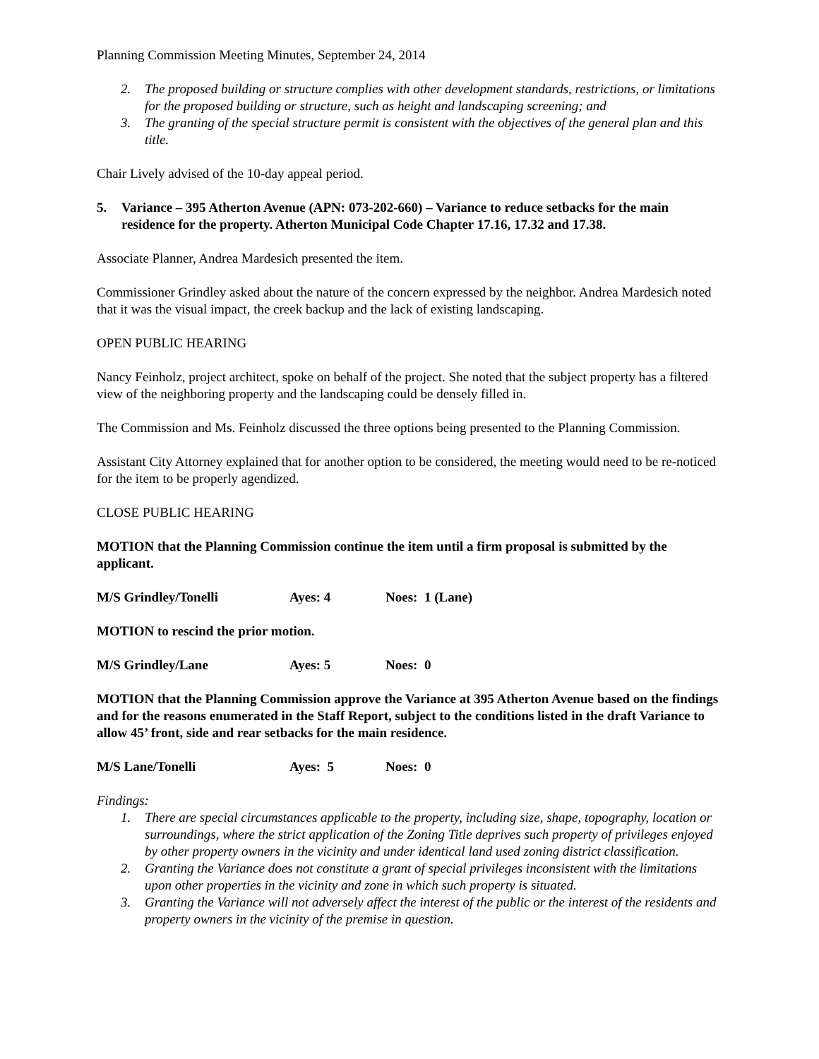Planning Commission Meeting Minutes, September 24, 2014
2. The proposed building or structure complies with other development standards, restrictions, or limitations for the proposed building or structure, such as height and landscaping screening; and
3. The granting of the special structure permit is consistent with the objectives of the general plan and this title.
Chair Lively advised of the 10-day appeal period.
5. Variance – 395 Atherton Avenue (APN: 073-202-660) – Variance to reduce setbacks for the main residence for the property. Atherton Municipal Code Chapter 17.16, 17.32 and 17.38.
Associate Planner, Andrea Mardesich presented the item.
Commissioner Grindley asked about the nature of the concern expressed by the neighbor. Andrea Mardesich noted that it was the visual impact, the creek backup and the lack of existing landscaping.
OPEN PUBLIC HEARING
Nancy Feinholz, project architect, spoke on behalf of the project. She noted that the subject property has a filtered view of the neighboring property and the landscaping could be densely filled in.
The Commission and Ms. Feinholz discussed the three options being presented to the Planning Commission.
Assistant City Attorney explained that for another option to be considered, the meeting would need to be re-noticed for the item to be properly agendized.
CLOSE PUBLIC HEARING
MOTION that the Planning Commission continue the item until a firm proposal is submitted by the applicant.
M/S Grindley/Tonelli Ayes: 4 Noes: 1 (Lane)
MOTION to rescind the prior motion.
M/S Grindley/Lane Ayes: 5 Noes: 0
MOTION that the Planning Commission approve the Variance at 395 Atherton Avenue based on the findings and for the reasons enumerated in the Staff Report, subject to the conditions listed in the draft Variance to allow 45’ front, side and rear setbacks for the main residence.
M/S Lane/Tonelli Ayes: 5 Noes: 0
Findings:
1. There are special circumstances applicable to the property, including size, shape, topography, location or surroundings, where the strict application of the Zoning Title deprives such property of privileges enjoyed by other property owners in the vicinity and under identical land used zoning district classification.
2. Granting the Variance does not constitute a grant of special privileges inconsistent with the limitations upon other properties in the vicinity and zone in which such property is situated.
3. Granting the Variance will not adversely affect the interest of the public or the interest of the residents and property owners in the vicinity of the premise in question.